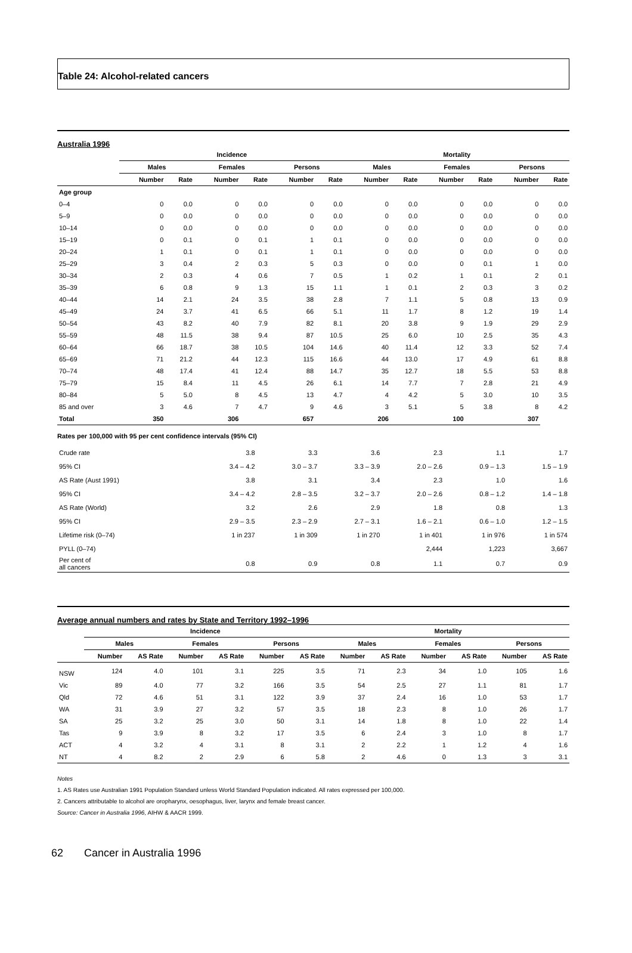Table 24: Alcohol-related cancers
Australia 1996
| | Incidence | | | | | | Mortality | | | | | |
| --- | --- | --- | --- | --- | --- | --- | --- | --- | --- | --- | --- | --- |
| | Males | | Females | | Persons | | Males | | Females | | Persons | |
| | Number | Rate | Number | Rate | Number | Rate | Number | Rate | Number | Rate | Number | Rate |
| Age group | | | | | | | | | | | | |
| 0–4 | 0 | 0.0 | 0 | 0.0 | 0 | 0.0 | 0 | 0.0 | 0 | 0.0 | 0 | 0.0 |
| 5–9 | 0 | 0.0 | 0 | 0.0 | 0 | 0.0 | 0 | 0.0 | 0 | 0.0 | 0 | 0.0 |
| 10–14 | 0 | 0.0 | 0 | 0.0 | 0 | 0.0 | 0 | 0.0 | 0 | 0.0 | 0 | 0.0 |
| 15–19 | 0 | 0.1 | 0 | 0.1 | 1 | 0.1 | 0 | 0.0 | 0 | 0.0 | 0 | 0.0 |
| 20–24 | 1 | 0.1 | 0 | 0.1 | 1 | 0.1 | 0 | 0.0 | 0 | 0.0 | 0 | 0.0 |
| 25–29 | 3 | 0.4 | 2 | 0.3 | 5 | 0.3 | 0 | 0.0 | 0 | 0.1 | 1 | 0.0 |
| 30–34 | 2 | 0.3 | 4 | 0.6 | 7 | 0.5 | 1 | 0.2 | 1 | 0.1 | 2 | 0.1 |
| 35–39 | 6 | 0.8 | 9 | 1.3 | 15 | 1.1 | 1 | 0.1 | 2 | 0.3 | 3 | 0.2 |
| 40–44 | 14 | 2.1 | 24 | 3.5 | 38 | 2.8 | 7 | 1.1 | 5 | 0.8 | 13 | 0.9 |
| 45–49 | 24 | 3.7 | 41 | 6.5 | 66 | 5.1 | 11 | 1.7 | 8 | 1.2 | 19 | 1.4 |
| 50–54 | 43 | 8.2 | 40 | 7.9 | 82 | 8.1 | 20 | 3.8 | 9 | 1.9 | 29 | 2.9 |
| 55–59 | 48 | 11.5 | 38 | 9.4 | 87 | 10.5 | 25 | 6.0 | 10 | 2.5 | 35 | 4.3 |
| 60–64 | 66 | 18.7 | 38 | 10.5 | 104 | 14.6 | 40 | 11.4 | 12 | 3.3 | 52 | 7.4 |
| 65–69 | 71 | 21.2 | 44 | 12.3 | 115 | 16.6 | 44 | 13.0 | 17 | 4.9 | 61 | 8.8 |
| 70–74 | 48 | 17.4 | 41 | 12.4 | 88 | 14.7 | 35 | 12.7 | 18 | 5.5 | 53 | 8.8 |
| 75–79 | 15 | 8.4 | 11 | 4.5 | 26 | 6.1 | 14 | 7.7 | 7 | 2.8 | 21 | 4.9 |
| 80–84 | 5 | 5.0 | 8 | 4.5 | 13 | 4.7 | 4 | 4.2 | 5 | 3.0 | 10 | 3.5 |
| 85 and over | 3 | 4.6 | 7 | 4.7 | 9 | 4.6 | 3 | 5.1 | 5 | 3.8 | 8 | 4.2 |
| Total | 350 | | 306 | | 657 | | 206 | | 100 | | 307 | |
Rates per 100,000 with 95 per cent confidence intervals (95% CI)
| Crude rate | 3.8 | 3.3 | 3.6 | 2.3 | 1.1 | 1.7 |
| 95% CI | 3.4 – 4.2 | 3.0 – 3.7 | 3.3 – 3.9 | 2.0 – 2.6 | 0.9 – 1.3 | 1.5 – 1.9 |
| AS Rate (Aust 1991) | 3.8 | 3.1 | 3.4 | 2.3 | 1.0 | 1.6 |
| 95% CI | 3.4 – 4.2 | 2.8 – 3.5 | 3.2 – 3.7 | 2.0 – 2.6 | 0.8 – 1.2 | 1.4 – 1.8 |
| AS Rate (World) | 3.2 | 2.6 | 2.9 | 1.8 | 0.8 | 1.3 |
| 95% CI | 2.9 – 3.5 | 2.3 – 2.9 | 2.7 – 3.1 | 1.6 – 2.1 | 0.6 – 1.0 | 1.2 – 1.5 |
| Lifetime risk (0–74) | 1 in 237 | 1 in 309 | 1 in 270 | 1 in 401 | 1 in 976 | 1 in 574 |
| PYLL (0–74) | | | | 2,444 | 1,223 | 3,667 |
| Per cent of all cancers | 0.8 | 0.9 | 0.8 | 1.1 | 0.7 | 0.9 |
Average annual numbers and rates by State and Territory 1992–1996
| | Incidence | | | | | | Mortality | | | | | |
| --- | --- | --- | --- | --- | --- | --- | --- | --- | --- | --- | --- | --- |
| | Males | | Females | | Persons | | Males | | Females | | Persons | |
| | Number | AS Rate | Number | AS Rate | Number | AS Rate | Number | AS Rate | Number | AS Rate | Number | AS Rate |
| NSW | 124 | 4.0 | 101 | 3.1 | 225 | 3.5 | 71 | 2.3 | 34 | 1.0 | 105 | 1.6 |
| Vic | 89 | 4.0 | 77 | 3.2 | 166 | 3.5 | 54 | 2.5 | 27 | 1.1 | 81 | 1.7 |
| Qld | 72 | 4.6 | 51 | 3.1 | 122 | 3.9 | 37 | 2.4 | 16 | 1.0 | 53 | 1.7 |
| WA | 31 | 3.9 | 27 | 3.2 | 57 | 3.5 | 18 | 2.3 | 8 | 1.0 | 26 | 1.7 |
| SA | 25 | 3.2 | 25 | 3.0 | 50 | 3.1 | 14 | 1.8 | 8 | 1.0 | 22 | 1.4 |
| Tas | 9 | 3.9 | 8 | 3.2 | 17 | 3.5 | 6 | 2.4 | 3 | 1.0 | 8 | 1.7 |
| ACT | 4 | 3.2 | 4 | 3.1 | 8 | 3.1 | 2 | 2.2 | 1 | 1.2 | 4 | 1.6 |
| NT | 4 | 8.2 | 2 | 2.9 | 6 | 5.8 | 2 | 4.6 | 0 | 1.3 | 3 | 3.1 |
Notes
1. AS Rates use Australian 1991 Population Standard unless World Standard Population indicated. All rates expressed per 100,000.
2. Cancers attributable to alcohol are oropharynx, oesophagus, liver, larynx and female breast cancer.
Source: Cancer in Australia 1996, AIHW & AACR 1999.
62 Cancer in Australia 1996